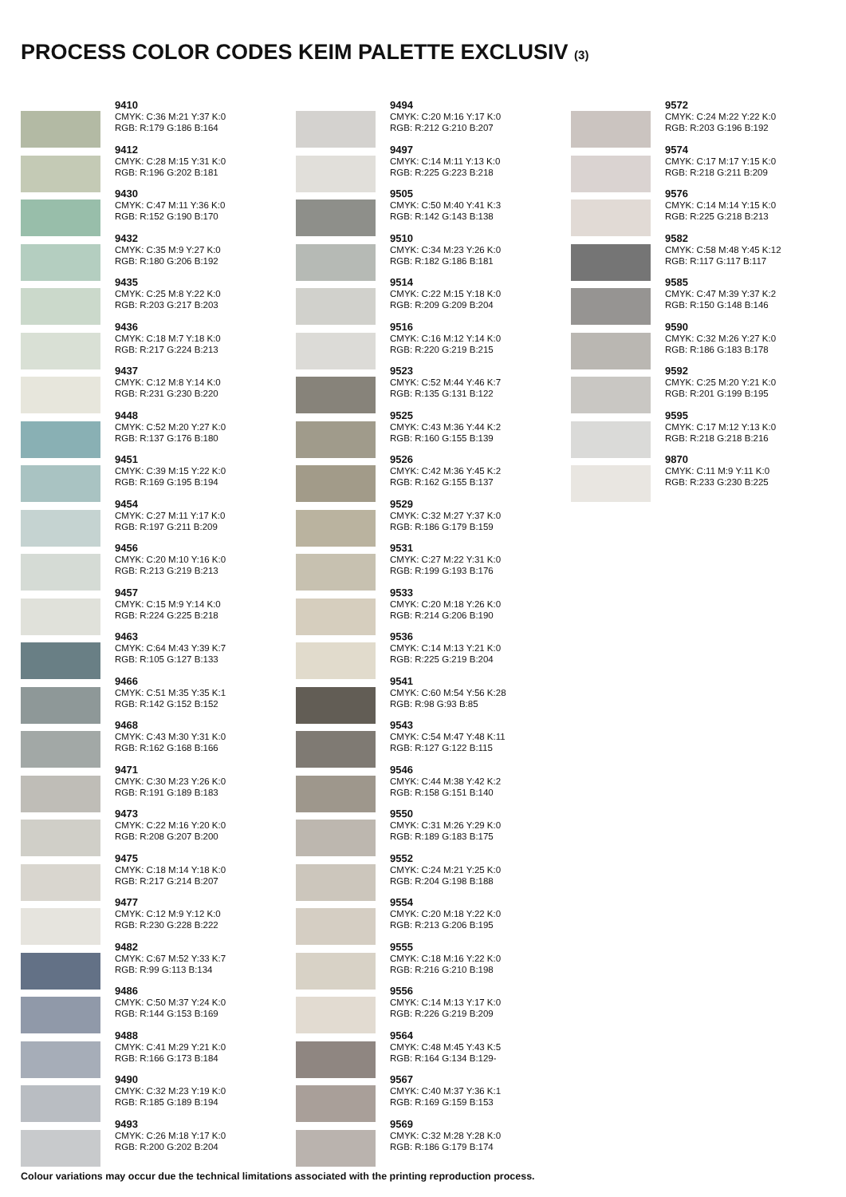PROCESS COLOR CODES KEIM PALETTE EXCLUSIV (3)
9410
CMYK: C:36 M:21 Y:37 K:0
RGB: R:179 G:186 B:164
9412
CMYK: C:28 M:15 Y:31 K:0
RGB: R:196 G:202 B:181
9430
CMYK: C:47 M:11 Y:36 K:0
RGB: R:152 G:190 B:170
9432
CMYK: C:35 M:9 Y:27 K:0
RGB: R:180 G:206 B:192
9435
CMYK: C:25 M:8 Y:22 K:0
RGB: R:203 G:217 B:203
9436
CMYK: C:18 M:7 Y:18 K:0
RGB: R:217 G:224 B:213
9437
CMYK: C:12 M:8 Y:14 K:0
RGB: R:231 G:230 B:220
9448
CMYK: C:52 M:20 Y:27 K:0
RGB: R:137 G:176 B:180
9451
CMYK: C:39 M:15 Y:22 K:0
RGB: R:169 G:195 B:194
9454
CMYK: C:27 M:11 Y:17 K:0
RGB: R:197 G:211 B:209
9456
CMYK: C:20 M:10 Y:16 K:0
RGB: R:213 G:219 B:213
9457
CMYK: C:15 M:9 Y:14 K:0
RGB: R:224 G:225 B:218
9463
CMYK: C:64 M:43 Y:39 K:7
RGB: R:105 G:127 B:133
9466
CMYK: C:51 M:35 Y:35 K:1
RGB: R:142 G:152 B:152
9468
CMYK: C:43 M:30 Y:31 K:0
RGB: R:162 G:168 B:166
9471
CMYK: C:30 M:23 Y:26 K:0
RGB: R:191 G:189 B:183
9473
CMYK: C:22 M:16 Y:20 K:0
RGB: R:208 G:207 B:200
9475
CMYK: C:18 M:14 Y:18 K:0
RGB: R:217 G:214 B:207
9477
CMYK: C:12 M:9 Y:12 K:0
RGB: R:230 G:228 B:222
9482
CMYK: C:67 M:52 Y:33 K:7
RGB: R:99 G:113 B:134
9486
CMYK: C:50 M:37 Y:24 K:0
RGB: R:144 G:153 B:169
9488
CMYK: C:41 M:29 Y:21 K:0
RGB: R:166 G:173 B:184
9490
CMYK: C:32 M:23 Y:19 K:0
RGB: R:185 G:189 B:194
9493
CMYK: C:26 M:18 Y:17 K:0
RGB: R:200 G:202 B:204
9494
CMYK: C:20 M:16 Y:17 K:0
RGB: R:212 G:210 B:207
9497
CMYK: C:14 M:11 Y:13 K:0
RGB: R:225 G:223 B:218
9505
CMYK: C:50 M:40 Y:41 K:3
RGB: R:142 G:143 B:138
9510
CMYK: C:34 M:23 Y:26 K:0
RGB: R:182 G:186 B:181
9514
CMYK: C:22 M:15 Y:18 K:0
RGB: R:209 G:209 B:204
9516
CMYK: C:16 M:12 Y:14 K:0
RGB: R:220 G:219 B:215
9523
CMYK: C:52 M:44 Y:46 K:7
RGB: R:135 G:131 B:122
9525
CMYK: C:43 M:36 Y:44 K:2
RGB: R:160 G:155 B:139
9526
CMYK: C:42 M:36 Y:45 K:2
RGB: R:162 G:155 B:137
9529
CMYK: C:32 M:27 Y:37 K:0
RGB: R:186 G:179 B:159
9531
CMYK: C:27 M:22 Y:31 K:0
RGB: R:199 G:193 B:176
9533
CMYK: C:20 M:18 Y:26 K:0
RGB: R:214 G:206 B:190
9536
CMYK: C:14 M:13 Y:21 K:0
RGB: R:225 G:219 B:204
9541
CMYK: C:60 M:54 Y:56 K:28
RGB: R:98 G:93 B:85
9543
CMYK: C:54 M:47 Y:48 K:11
RGB: R:127 G:122 B:115
9546
CMYK: C:44 M:38 Y:42 K:2
RGB: R:158 G:151 B:140
9550
CMYK: C:31 M:26 Y:29 K:0
RGB: R:189 G:183 B:175
9552
CMYK: C:24 M:21 Y:25 K:0
RGB: R:204 G:198 B:188
9554
CMYK: C:20 M:18 Y:22 K:0
RGB: R:213 G:206 B:195
9555
CMYK: C:18 M:16 Y:22 K:0
RGB: R:216 G:210 B:198
9556
CMYK: C:14 M:13 Y:17 K:0
RGB: R:226 G:219 B:209
9564
CMYK: C:48 M:45 Y:43 K:5
RGB: R:164 G:134 B:129-
9567
CMYK: C:40 M:37 Y:36 K:1
RGB: R:169 G:159 B:153
9569
CMYK: C:32 M:28 Y:28 K:0
RGB: R:186 G:179 B:174
9572
CMYK: C:24 M:22 Y:22 K:0
RGB: R:203 G:196 B:192
9574
CMYK: C:17 M:17 Y:15 K:0
RGB: R:218 G:211 B:209
9576
CMYK: C:14 M:14 Y:15 K:0
RGB: R:225 G:218 B:213
9582
CMYK: C:58 M:48 Y:45 K:12
RGB: R:117 G:117 B:117
9585
CMYK: C:47 M:39 Y:37 K:2
RGB: R:150 G:148 B:146
9590
CMYK: C:32 M:26 Y:27 K:0
RGB: R:186 G:183 B:178
9592
CMYK: C:25 M:20 Y:21 K:0
RGB: R:201 G:199 B:195
9595
CMYK: C:17 M:12 Y:13 K:0
RGB: R:218 G:218 B:216
9870
CMYK: C:11 M:9 Y:11 K:0
RGB: R:233 G:230 B:225
Colour variations may occur due the technical limitations associated with the printing reproduction process.